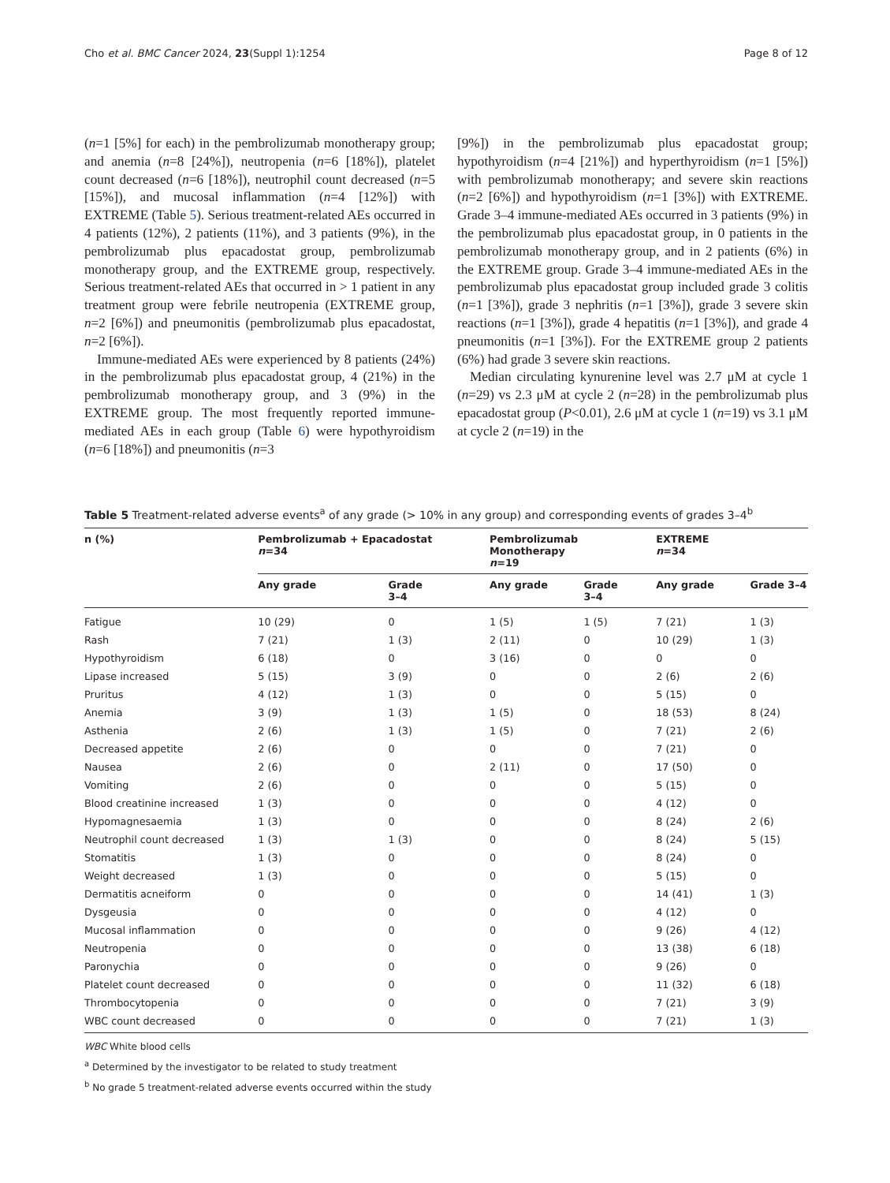Cho et al. BMC Cancer 2024, 23(Suppl 1):1254 Page 8 of 12
(n=1 [5%] for each) in the pembrolizumab monotherapy group; and anemia (n=8 [24%]), neutropenia (n=6 [18%]), platelet count decreased (n=6 [18%]), neutrophil count decreased (n=5 [15%]), and mucosal inflammation (n=4 [12%]) with EXTREME (Table 5). Serious treatment-related AEs occurred in 4 patients (12%), 2 patients (11%), and 3 patients (9%), in the pembrolizumab plus epacadostat group, pembrolizumab monotherapy group, and the EXTREME group, respectively. Serious treatment-related AEs that occurred in > 1 patient in any treatment group were febrile neutropenia (EXTREME group, n=2 [6%]) and pneumonitis (pembrolizumab plus epacadostat, n=2 [6%]).
Immune-mediated AEs were experienced by 8 patients (24%) in the pembrolizumab plus epacadostat group, 4 (21%) in the pembrolizumab monotherapy group, and 3 (9%) in the EXTREME group. The most frequently reported immune-mediated AEs in each group (Table 6) were hypothyroidism (n=6 [18%]) and pneumonitis (n=3
[9%]) in the pembrolizumab plus epacadostat group; hypothyroidism (n=4 [21%]) and hyperthyroidism (n=1 [5%]) with pembrolizumab monotherapy; and severe skin reactions (n=2 [6%]) and hypothyroidism (n=1 [3%]) with EXTREME. Grade 3–4 immune-mediated AEs occurred in 3 patients (9%) in the pembrolizumab plus epacadostat group, in 0 patients in the pembrolizumab monotherapy group, and in 2 patients (6%) in the EXTREME group. Grade 3–4 immune-mediated AEs in the pembrolizumab plus epacadostat group included grade 3 colitis (n=1 [3%]), grade 3 nephritis (n=1 [3%]), grade 3 severe skin reactions (n=1 [3%]), grade 4 hepatitis (n=1 [3%]), and grade 4 pneumonitis (n=1 [3%]). For the EXTREME group 2 patients (6%) had grade 3 severe skin reactions.
Median circulating kynurenine level was 2.7 μM at cycle 1 (n=29) vs 2.3 μM at cycle 2 (n=28) in the pembrolizumab plus epacadostat group (P<0.01), 2.6 μM at cycle 1 (n=19) vs 3.1 μM at cycle 2 (n=19) in the
Table 5 Treatment-related adverse events<sup>a</sup> of any grade (> 10% in any group) and corresponding events of grades 3–4<sup>b</sup>
| n (%) | Pembrolizumab + Epacadostat n =34 | | Pembrolizumab Monotherapy n =19 | | EXTREME n =34 | |
| --- | --- | --- | --- | --- | --- | --- |
| | Any grade | Grade 3–4 | Any grade | Grade 3–4 | Any grade | Grade 3–4 |
| Fatigue | 10 (29) | 0 | 1 (5) | 1 (5) | 7 (21) | 1 (3) |
| Rash | 7 (21) | 1 (3) | 2 (11) | 0 | 10 (29) | 1 (3) |
| Hypothyroidism | 6 (18) | 0 | 3 (16) | 0 | 0 | 0 |
| Lipase increased | 5 (15) | 3 (9) | 0 | 0 | 2 (6) | 2 (6) |
| Pruritus | 4 (12) | 1 (3) | 0 | 0 | 5 (15) | 0 |
| Anemia | 3 (9) | 1 (3) | 1 (5) | 0 | 18 (53) | 8 (24) |
| Asthenia | 2 (6) | 1 (3) | 1 (5) | 0 | 7 (21) | 2 (6) |
| Decreased appetite | 2 (6) | 0 | 0 | 0 | 7 (21) | 0 |
| Nausea | 2 (6) | 0 | 2 (11) | 0 | 17 (50) | 0 |
| Vomiting | 2 (6) | 0 | 0 | 0 | 5 (15) | 0 |
| Blood creatinine increased | 1 (3) | 0 | 0 | 0 | 4 (12) | 0 |
| Hypomagnesaemia | 1 (3) | 0 | 0 | 0 | 8 (24) | 2 (6) |
| Neutrophil count decreased | 1 (3) | 1 (3) | 0 | 0 | 8 (24) | 5 (15) |
| Stomatitis | 1 (3) | 0 | 0 | 0 | 8 (24) | 0 |
| Weight decreased | 1 (3) | 0 | 0 | 0 | 5 (15) | 0 |
| Dermatitis acneiform | 0 | 0 | 0 | 0 | 14 (41) | 1 (3) |
| Dysgeusia | 0 | 0 | 0 | 0 | 4 (12) | 0 |
| Mucosal inflammation | 0 | 0 | 0 | 0 | 9 (26) | 4 (12) |
| Neutropenia | 0 | 0 | 0 | 0 | 13 (38) | 6 (18) |
| Paronychia | 0 | 0 | 0 | 0 | 9 (26) | 0 |
| Platelet count decreased | 0 | 0 | 0 | 0 | 11 (32) | 6 (18) |
| Thrombocytopenia | 0 | 0 | 0 | 0 | 7 (21) | 3 (9) |
| WBC count decreased | 0 | 0 | 0 | 0 | 7 (21) | 1 (3) |
WBC White blood cells
<sup>a</sup> Determined by the investigator to be related to study treatment
<sup>b</sup> No grade 5 treatment-related adverse events occurred within the study